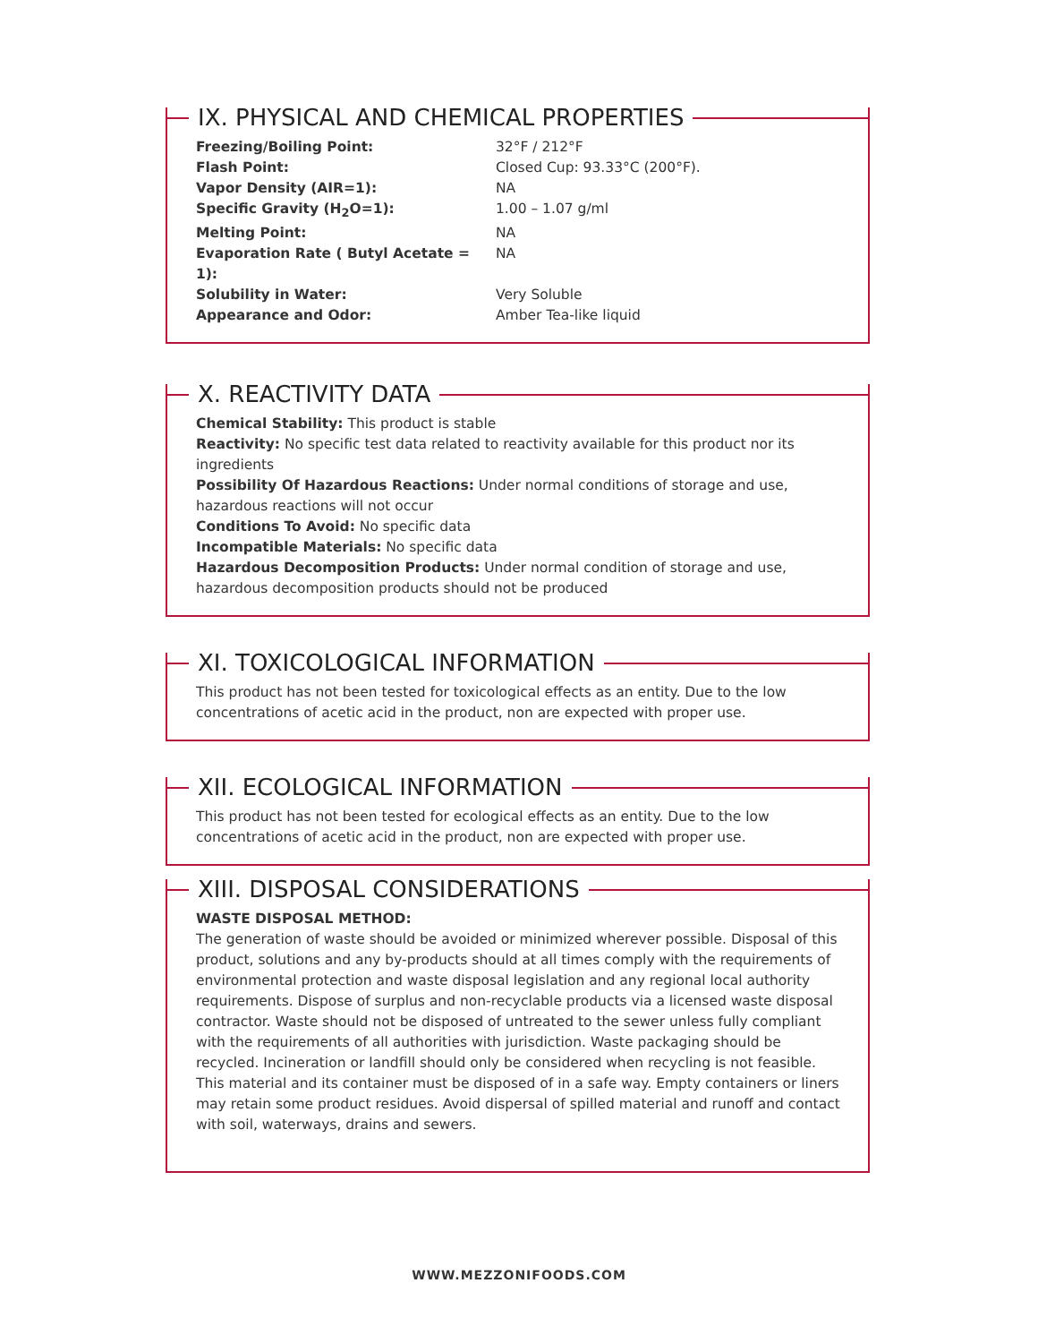IX. PHYSICAL AND CHEMICAL PROPERTIES
| Freezing/Boiling Point: | 32°F / 212°F |
| Flash Point: | Closed Cup: 93.33°C (200°F). |
| Vapor Density (AIR=1): | NA |
| Specific Gravity (H<sub>2</sub>O=1): | 1.00 – 1.07 g/ml |
| Melting Point: | NA |
| Evaporation Rate ( Butyl Acetate = 1): | NA |
| Solubility in Water: | Very Soluble |
| Appearance and Odor: | Amber Tea-like liquid |
X. REACTIVITY DATA
Chemical Stability: This product is stable
Reactivity: No specific test data related to reactivity available for this product nor its ingredients
Possibility Of Hazardous Reactions: Under normal conditions of storage and use, hazardous reactions will not occur
Conditions To Avoid: No specific data
Incompatible Materials: No specific data
Hazardous Decomposition Products: Under normal condition of storage and use, hazardous decomposition products should not be produced
XI. TOXICOLOGICAL INFORMATION
This product has not been tested for toxicological effects as an entity. Due to the low
concentrations of acetic acid in the product, non are expected with proper use.
XII. ECOLOGICAL INFORMATION
This product has not been tested for ecological effects as an entity. Due to the low
concentrations of acetic acid in the product, non are expected with proper use.
XIII. DISPOSAL CONSIDERATIONS
WASTE DISPOSAL METHOD:
The generation of waste should be avoided or minimized wherever possible. Disposal of this product, solutions and any by-products should at all times comply with the requirements of environmental protection and waste disposal legislation and any regional local authority requirements. Dispose of surplus and non-recyclable products via a licensed waste disposal contractor. Waste should not be disposed of untreated to the sewer unless fully compliant with the requirements of all authorities with jurisdiction. Waste packaging should be recycled. Incineration or landfill should only be considered when recycling is not feasible. This material and its container must be disposed of in a safe way. Empty containers or liners may retain some product residues. Avoid dispersal of spilled material and runoff and contact with soil, waterways, drains and sewers.
WWW.MEZZONIFOODS.COM